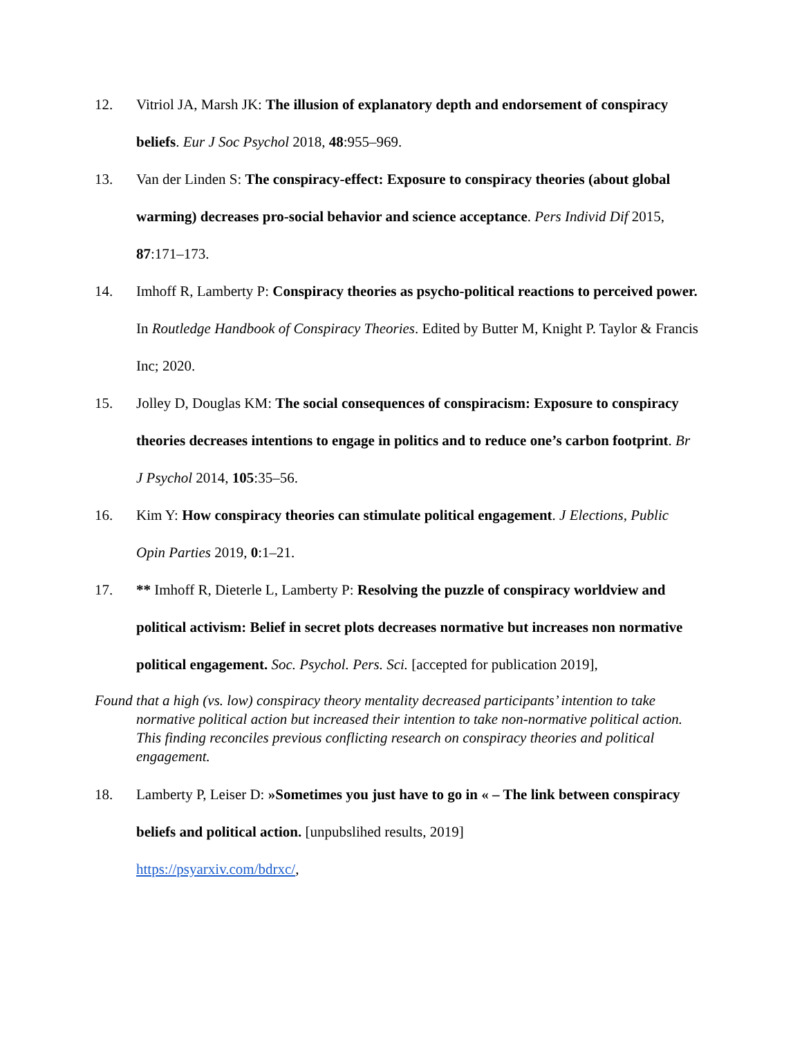12. Vitriol JA, Marsh JK: The illusion of explanatory depth and endorsement of conspiracy beliefs. Eur J Soc Psychol 2018, 48:955–969.
13. Van der Linden S: The conspiracy-effect: Exposure to conspiracy theories (about global warming) decreases pro-social behavior and science acceptance. Pers Individ Dif 2015, 87:171–173.
14. Imhoff R, Lamberty P: Conspiracy theories as psycho-political reactions to perceived power. In Routledge Handbook of Conspiracy Theories. Edited by Butter M, Knight P. Taylor & Francis Inc; 2020.
15. Jolley D, Douglas KM: The social consequences of conspiracism: Exposure to conspiracy theories decreases intentions to engage in politics and to reduce one’s carbon footprint. Br J Psychol 2014, 105:35–56.
16. Kim Y: How conspiracy theories can stimulate political engagement. J Elections, Public Opin Parties 2019, 0:1–21.
17. ** Imhoff R, Dieterle L, Lamberty P: Resolving the puzzle of conspiracy worldview and political activism: Belief in secret plots decreases normative but increases non normative political engagement. Soc. Psychol. Pers. Sci. [accepted for publication 2019],
Found that a high (vs. low) conspiracy theory mentality decreased participants’ intention to take normative political action but increased their intention to take non-normative political action. This finding reconciles previous conflicting research on conspiracy theories and political engagement.
18. Lamberty P, Leiser D: »Sometimes you just have to go in « – The link between conspiracy beliefs and political action. [unpubslihed results, 2019]
https://psyarxiv.com/bdrxc/,